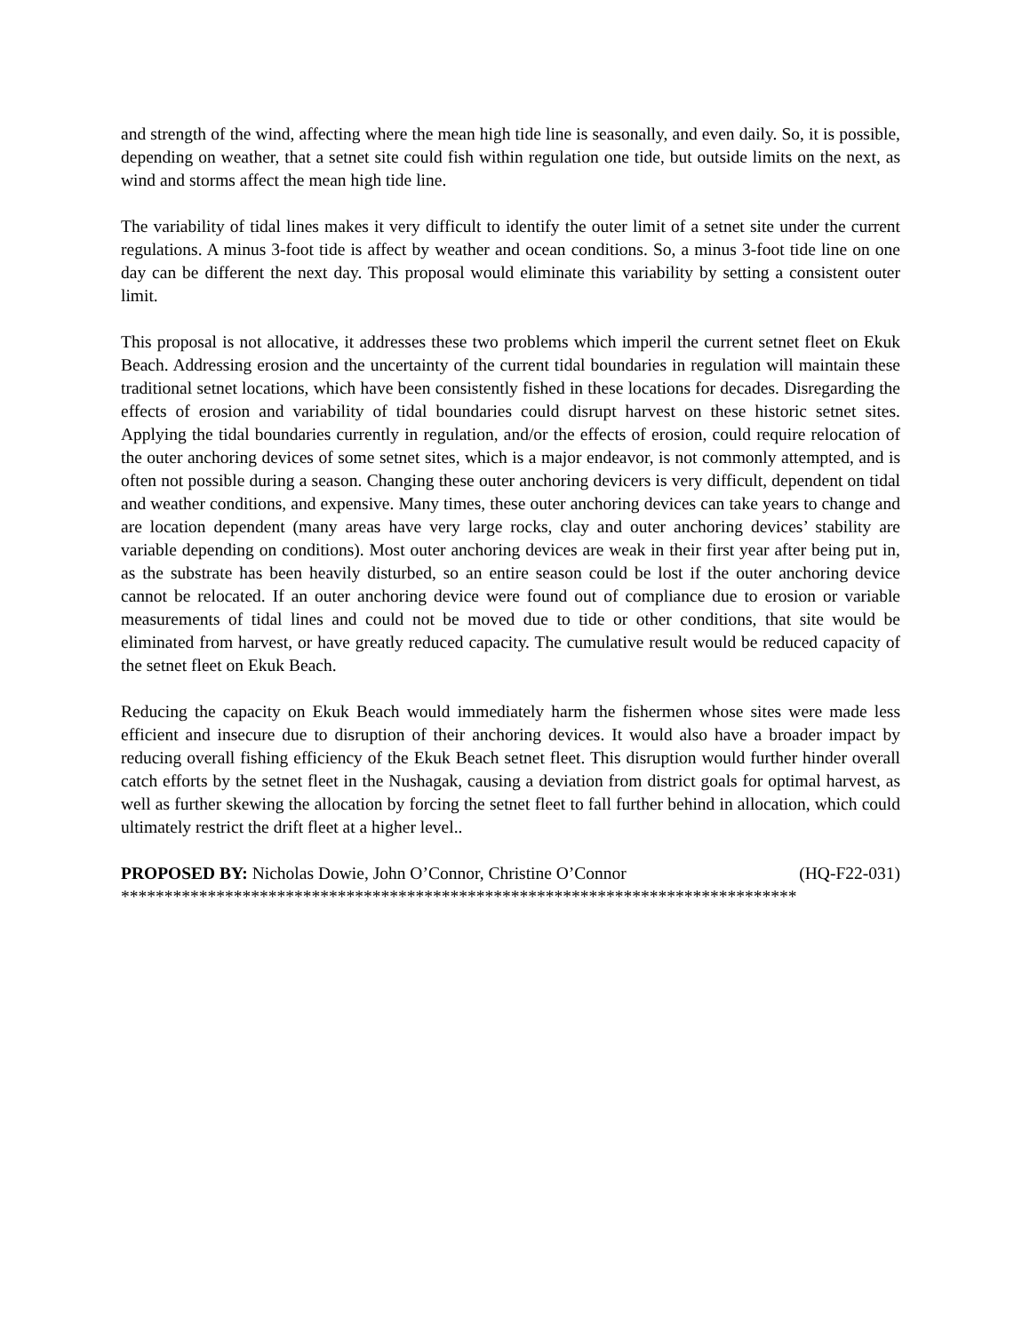and strength of the wind, affecting where the mean high tide line is seasonally, and even daily. So, it is possible, depending on weather, that a setnet site could fish within regulation one tide, but outside limits on the next, as wind and storms affect the mean high tide line.
The variability of tidal lines makes it very difficult to identify the outer limit of a setnet site under the current regulations. A minus 3-foot tide is affect by weather and ocean conditions. So, a minus 3-foot tide line on one day can be different the next day. This proposal would eliminate this variability by setting a consistent outer limit.
This proposal is not allocative, it addresses these two problems which imperil the current setnet fleet on Ekuk Beach. Addressing erosion and the uncertainty of the current tidal boundaries in regulation will maintain these traditional setnet locations, which have been consistently fished in these locations for decades. Disregarding the effects of erosion and variability of tidal boundaries could disrupt harvest on these historic setnet sites. Applying the tidal boundaries currently in regulation, and/or the effects of erosion, could require relocation of the outer anchoring devices of some setnet sites, which is a major endeavor, is not commonly attempted, and is often not possible during a season. Changing these outer anchoring devicers is very difficult, dependent on tidal and weather conditions, and expensive. Many times, these outer anchoring devices can take years to change and are location dependent (many areas have very large rocks, clay and outer anchoring devices’ stability are variable depending on conditions). Most outer anchoring devices are weak in their first year after being put in, as the substrate has been heavily disturbed, so an entire season could be lost if the outer anchoring device cannot be relocated. If an outer anchoring device were found out of compliance due to erosion or variable measurements of tidal lines and could not be moved due to tide or other conditions, that site would be eliminated from harvest, or have greatly reduced capacity. The cumulative result would be reduced capacity of the setnet fleet on Ekuk Beach.
Reducing the capacity on Ekuk Beach would immediately harm the fishermen whose sites were made less efficient and insecure due to disruption of their anchoring devices. It would also have a broader impact by reducing overall fishing efficiency of the Ekuk Beach setnet fleet. This disruption would further hinder overall catch efforts by the setnet fleet in the Nushagak, causing a deviation from district goals for optimal harvest, as well as further skewing the allocation by forcing the setnet fleet to fall further behind in allocation, which could ultimately restrict the drift fleet at a higher level..
PROPOSED BY: Nicholas Dowie, John O’Connor, Christine O’Connor (HQ-F22-031)
******************************************************************************